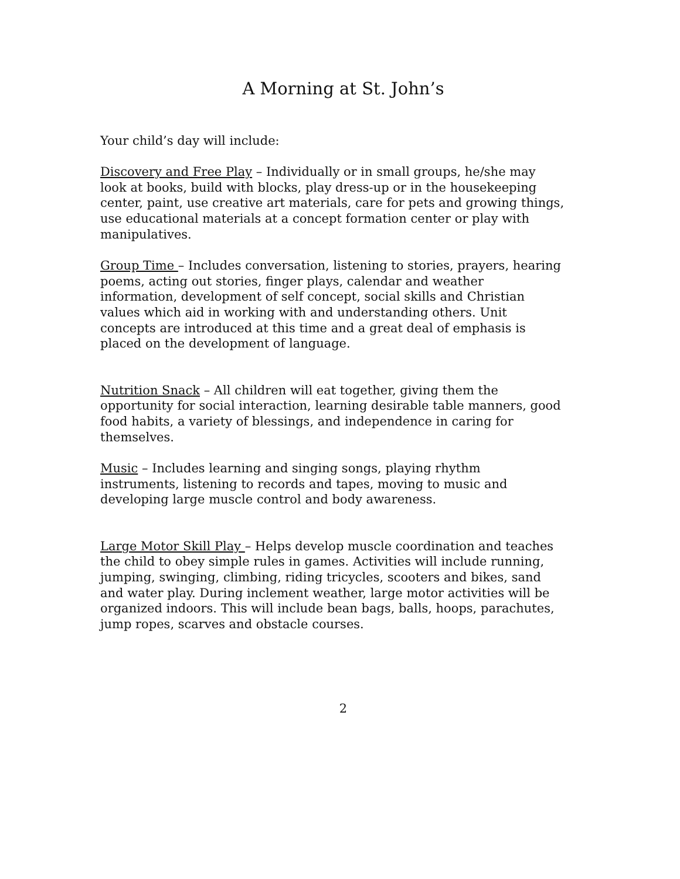A Morning at St. John’s
Your child’s day will include:
Discovery and Free Play – Individually or in small groups, he/she may look at books, build with blocks, play dress-up or in the housekeeping center, paint, use creative art materials, care for pets and growing things, use educational materials at a concept formation center or play with manipulatives.
Group Time – Includes conversation, listening to stories, prayers, hearing poems, acting out stories, finger plays, calendar and weather information, development of self concept, social skills and Christian values which aid in working with and understanding others. Unit concepts are introduced at this time and a great deal of emphasis is placed on the development of language.
Nutrition Snack – All children will eat together, giving them the opportunity for social interaction, learning desirable table manners, good food habits, a variety of blessings, and independence in caring for themselves.
Music – Includes learning and singing songs, playing rhythm instruments, listening to records and tapes, moving to music and developing large muscle control and body awareness.
Large Motor Skill Play – Helps develop muscle coordination and teaches the child to obey simple rules in games. Activities will include running, jumping, swinging, climbing, riding tricycles, scooters and bikes, sand and water play. During inclement weather, large motor activities will be organized indoors. This will include bean bags, balls, hoops, parachutes, jump ropes, scarves and obstacle courses.
2